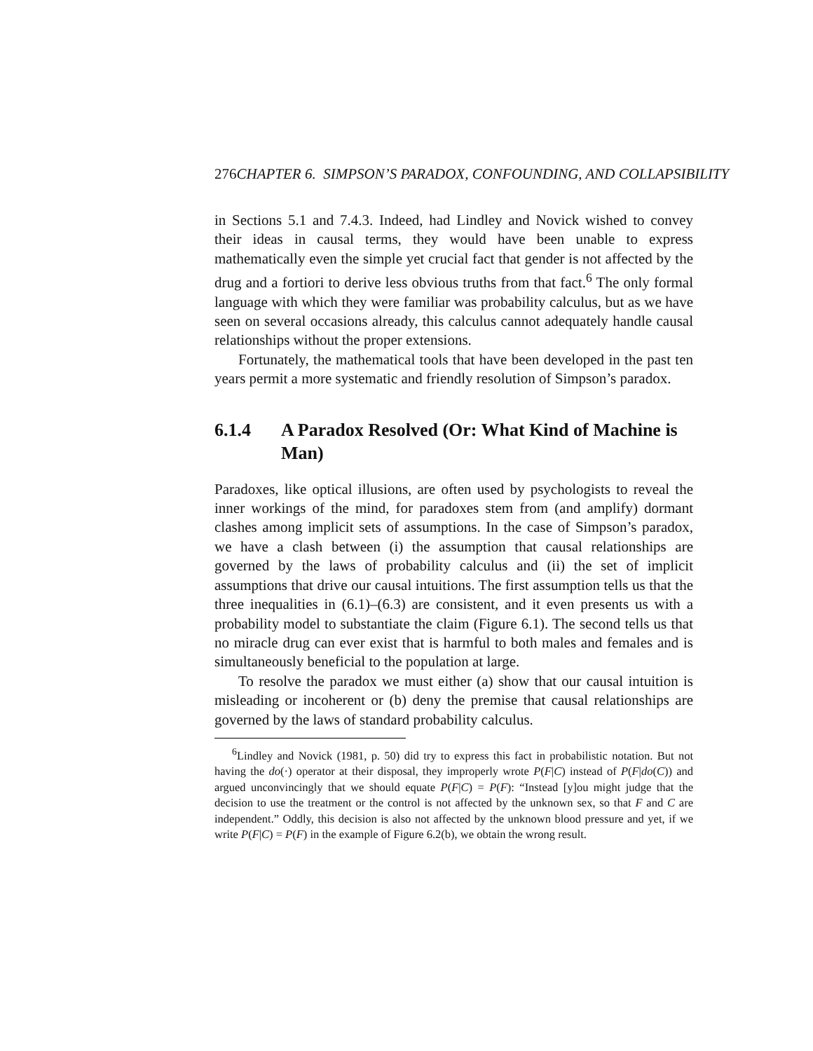276 CHAPTER 6. SIMPSON’S PARADOX, CONFOUNDING, AND COLLAPSIBILITY
in Sections 5.1 and 7.4.3. Indeed, had Lindley and Novick wished to convey their ideas in causal terms, they would have been unable to express mathematically even the simple yet crucial fact that gender is not affected by the drug and a fortiori to derive less obvious truths from that fact.<sup>6</sup> The only formal language with which they were familiar was probability calculus, but as we have seen on several occasions already, this calculus cannot adequately handle causal relationships without the proper extensions.
Fortunately, the mathematical tools that have been developed in the past ten years permit a more systematic and friendly resolution of Simpson’s paradox.
6.1.4 A Paradox Resolved (Or: What Kind of Machine is Man)
Paradoxes, like optical illusions, are often used by psychologists to reveal the inner workings of the mind, for paradoxes stem from (and amplify) dormant clashes among implicit sets of assumptions. In the case of Simpson’s paradox, we have a clash between (i) the assumption that causal relationships are governed by the laws of probability calculus and (ii) the set of implicit assumptions that drive our causal intuitions. The first assumption tells us that the three inequalities in (6.1)–(6.3) are consistent, and it even presents us with a probability model to substantiate the claim (Figure 6.1). The second tells us that no miracle drug can ever exist that is harmful to both males and females and is simultaneously beneficial to the population at large.
To resolve the paradox we must either (a) show that our causal intuition is misleading or incoherent or (b) deny the premise that causal relationships are governed by the laws of standard probability calculus.
<sup>6</sup> Lindley and Novick (1981, p. 50) did try to express this fact in probabilistic notation. But not having the do(·) operator at their disposal, they improperly wrote P(F|C) instead of P(F|do(C)) and argued unconvincingly that we should equate P(F|C) = P(F): “Instead [y]ou might judge that the decision to use the treatment or the control is not affected by the unknown sex, so that F and C are independent.” Oddly, this decision is also not affected by the unknown blood pressure and yet, if we write P(F|C) = P(F) in the example of Figure 6.2(b), we obtain the wrong result.